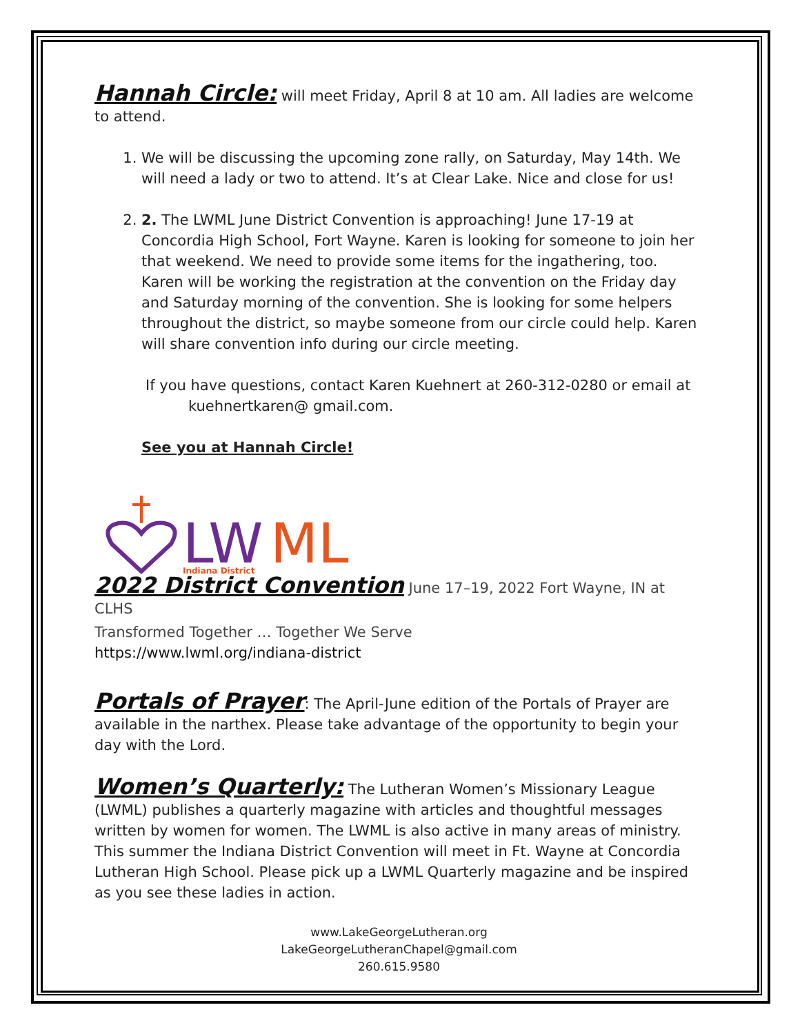Hannah Circle:
will meet Friday, April 8 at 10 am. All ladies are welcome to attend.
1. We will be discussing the upcoming zone rally, on Saturday, May 14th. We will need a lady or two to attend. It’s at Clear Lake. Nice and close for us!
2. 2. The LWML June District Convention is approaching! June 17-19 at Concordia High School, Fort Wayne. Karen is looking for someone to join her that weekend. We need to provide some items for the ingathering, too. Karen will be working the registration at the convention on the Friday day and Saturday morning of the convention. She is looking for some helpers throughout the district, so maybe someone from our circle could help. Karen will share convention info during our circle meeting.
If you have questions, contact Karen Kuehnert at 260-312-0280 or email at
kuehnertkaren@ gmail.com.
See you at Hannah Circle!
LW
ML
Indiana District
2022 District Convention
June 17–19, 2022 Fort Wayne, IN at CLHS
Transformed Together … Together We Serve
https://www.lwml.org/indiana-district
Portals of Prayer
: The April-June edition of the Portals of Prayer are available in the narthex. Please take advantage of the opportunity to begin your day with the Lord.
Women’s Quarterly:
The Lutheran Women’s Missionary League (LWML) publishes a quarterly magazine with articles and thoughtful messages written by women for women. The LWML is also active in many areas of ministry. This summer the Indiana District Convention will meet in Ft. Wayne at Concordia Lutheran High School. Please pick up a LWML Quarterly magazine and be inspired as you see these ladies in action.
www.LakeGeorgeLutheran.org
LakeGeorgeLutheranChapel@gmail.com
260.615.9580